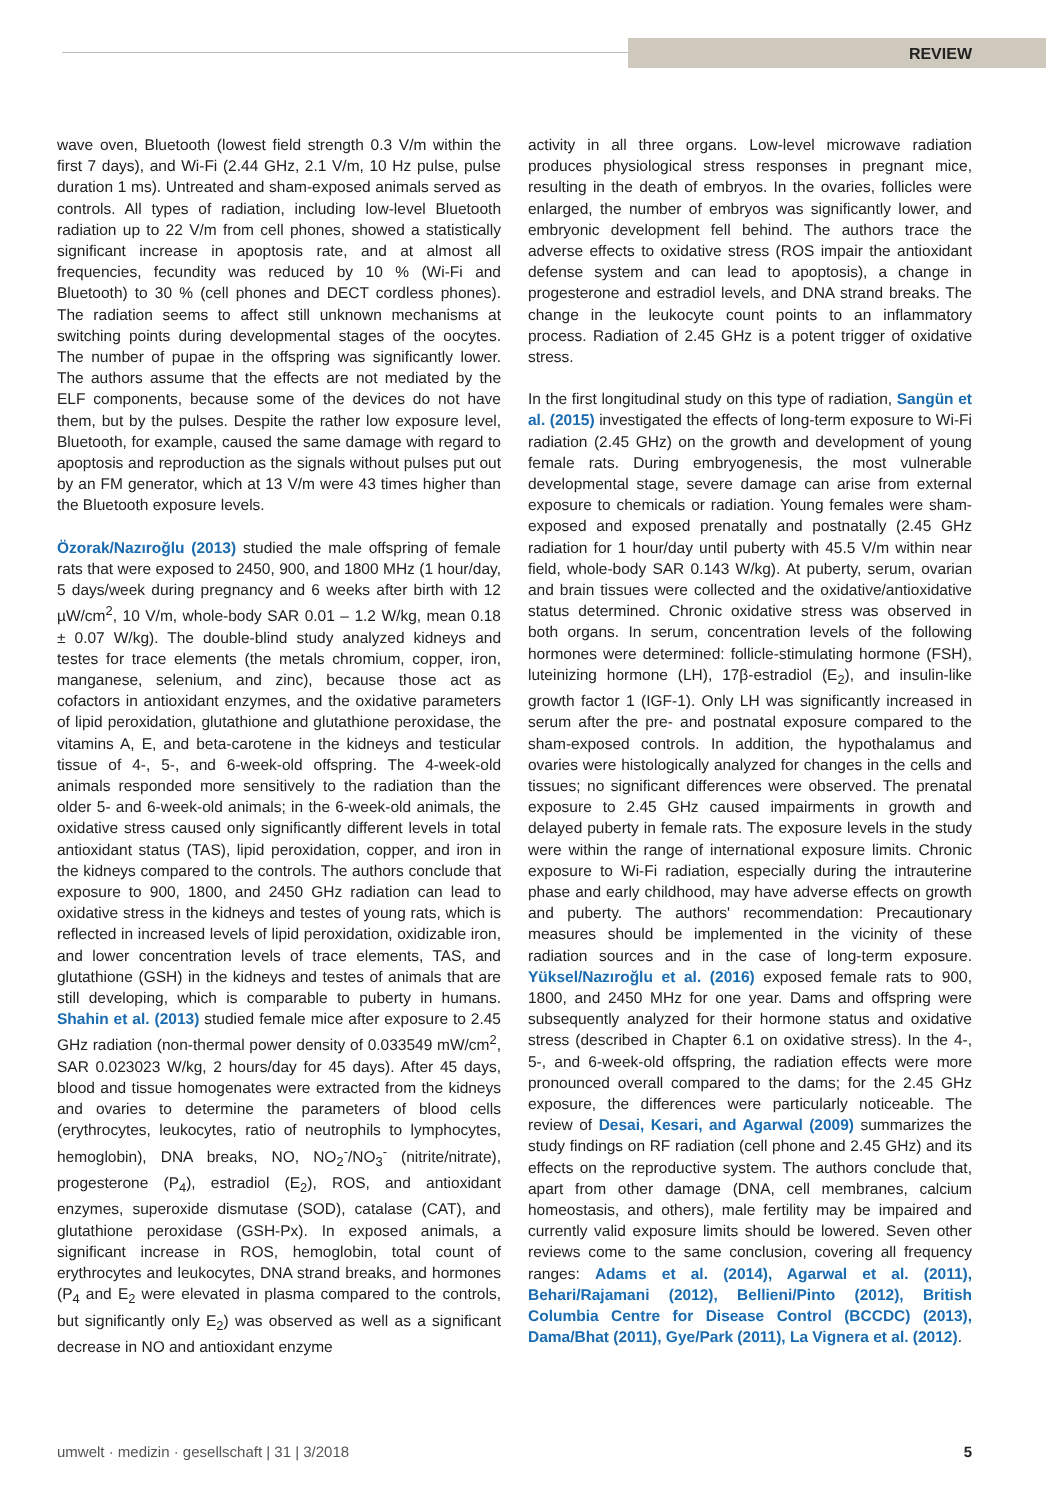REVIEW
wave oven, Bluetooth (lowest field strength 0.3 V/m within the first 7 days), and Wi-Fi (2.44 GHz, 2.1 V/m, 10 Hz pulse, pulse duration 1 ms). Untreated and sham-exposed animals served as controls. All types of radiation, including low-level Bluetooth radiation up to 22 V/m from cell phones, showed a statistically significant increase in apoptosis rate, and at almost all frequencies, fecundity was reduced by 10 % (Wi-Fi and Bluetooth) to 30 % (cell phones and DECT cordless phones). The radiation seems to affect still unknown mechanisms at switching points during developmental stages of the oocytes. The number of pupae in the offspring was significantly lower. The authors assume that the effects are not mediated by the ELF components, because some of the devices do not have them, but by the pulses. Despite the rather low exposure level, Bluetooth, for example, caused the same damage with regard to apoptosis and reproduction as the signals without pulses put out by an FM generator, which at 13 V/m were 43 times higher than the Bluetooth exposure levels.
Özorak/Nazıroğlu (2013) studied the male offspring of female rats that were exposed to 2450, 900, and 1800 MHz (1 hour/day, 5 days/week during pregnancy and 6 weeks after birth with 12 µW/cm<sup>2</sup>, 10 V/m, whole-body SAR 0.01 – 1.2 W/kg, mean 0.18 ± 0.07 W/kg). The double-blind study analyzed kidneys and testes for trace elements (the metals chromium, copper, iron, manganese, selenium, and zinc), because those act as cofactors in antioxidant enzymes, and the oxidative parameters of lipid peroxidation, glutathione and glutathione peroxidase, the vitamins A, E, and beta-carotene in the kidneys and testicular tissue of 4-, 5-, and 6-week-old offspring. The 4-week-old animals responded more sensitively to the radiation than the older 5- and 6-week-old animals; in the 6-week-old animals, the oxidative stress caused only significantly different levels in total antioxidant status (TAS), lipid peroxidation, copper, and iron in the kidneys compared to the controls. The authors conclude that exposure to 900, 1800, and 2450 GHz radiation can lead to oxidative stress in the kidneys and testes of young rats, which is reflected in increased levels of lipid peroxidation, oxidizable iron, and lower concentration levels of trace elements, TAS, and glutathione (GSH) in the kidneys and testes of animals that are still developing, which is comparable to puberty in humans. Shahin et al. (2013) studied female mice after exposure to 2.45 GHz radiation (non-thermal power density of 0.033549 mW/cm<sup>2</sup>, SAR 0.023023 W/kg, 2 hours/day for 45 days). After 45 days, blood and tissue homogenates were extracted from the kidneys and ovaries to determine the parameters of blood cells (erythrocytes, leukocytes, ratio of neutrophils to lymphocytes, hemoglobin), DNA breaks, NO, NO<sub>2</sub><sup>-</sup>/NO<sub>3</sub><sup>-</sup> (nitrite/nitrate), progesterone (P<sub>4</sub>), estradiol (E<sub>2</sub>), ROS, and antioxidant enzymes, superoxide dismutase (SOD), catalase (CAT), and glutathione peroxidase (GSH-Px). In exposed animals, a significant increase in ROS, hemoglobin, total count of erythrocytes and leukocytes, DNA strand breaks, and hormones (P<sub>4</sub> and E<sub>2</sub> were elevated in plasma compared to the controls, but significantly only E<sub>2</sub>) was observed as well as a significant decrease in NO and antioxidant enzyme
activity in all three organs. Low-level microwave radiation produces physiological stress responses in pregnant mice, resulting in the death of embryos. In the ovaries, follicles were enlarged, the number of embryos was significantly lower, and embryonic development fell behind. The authors trace the adverse effects to oxidative stress (ROS impair the antioxidant defense system and can lead to apoptosis), a change in progesterone and estradiol levels, and DNA strand breaks. The change in the leukocyte count points to an inflammatory process. Radiation of 2.45 GHz is a potent trigger of oxidative stress.
In the first longitudinal study on this type of radiation, Sangün et al. (2015) investigated the effects of long-term exposure to Wi-Fi radiation (2.45 GHz) on the growth and development of young female rats. During embryogenesis, the most vulnerable developmental stage, severe damage can arise from external exposure to chemicals or radiation. Young females were sham-exposed and exposed prenatally and postnatally (2.45 GHz radiation for 1 hour/day until puberty with 45.5 V/m within near field, whole-body SAR 0.143 W/kg). At puberty, serum, ovarian and brain tissues were collected and the oxidative/antioxidative status determined. Chronic oxidative stress was observed in both organs. In serum, concentration levels of the following hormones were determined: follicle-stimulating hormone (FSH), luteinizing hormone (LH), 17β-estradiol (E<sub>2</sub>), and insulin-like growth factor 1 (IGF-1). Only LH was significantly increased in serum after the pre- and postnatal exposure compared to the sham-exposed controls. In addition, the hypothalamus and ovaries were histologically analyzed for changes in the cells and tissues; no significant differences were observed. The prenatal exposure to 2.45 GHz caused impairments in growth and delayed puberty in female rats. The exposure levels in the study were within the range of international exposure limits. Chronic exposure to Wi-Fi radiation, especially during the intrauterine phase and early childhood, may have adverse effects on growth and puberty. The authors' recommendation: Precautionary measures should be implemented in the vicinity of these radiation sources and in the case of long-term exposure. Yüksel/Nazıroğlu et al. (2016) exposed female rats to 900, 1800, and 2450 MHz for one year. Dams and offspring were subsequently analyzed for their hormone status and oxidative stress (described in Chapter 6.1 on oxidative stress). In the 4-, 5-, and 6-week-old offspring, the radiation effects were more pronounced overall compared to the dams; for the 2.45 GHz exposure, the differences were particularly noticeable. The review of Desai, Kesari, and Agarwal (2009) summarizes the study findings on RF radiation (cell phone and 2.45 GHz) and its effects on the reproductive system. The authors conclude that, apart from other damage (DNA, cell membranes, calcium homeostasis, and others), male fertility may be impaired and currently valid exposure limits should be lowered. Seven other reviews come to the same conclusion, covering all frequency ranges: Adams et al. (2014), Agarwal et al. (2011), Behari/Rajamani (2012), Bellieni/Pinto (2012), British Columbia Centre for Disease Control (BCCDC) (2013), Dama/Bhat (2011), Gye/Park (2011), La Vignera et al. (2012).
umwelt · medizin · gesellschaft | 31 | 3/2018 5